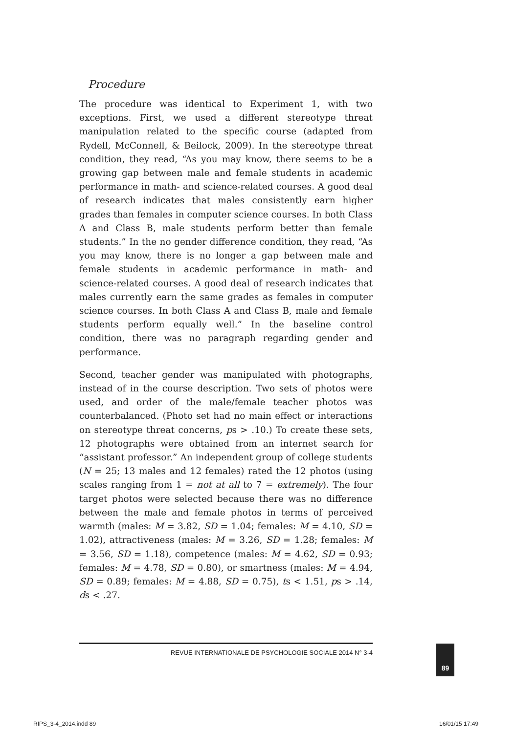Procedure
The procedure was identical to Experiment 1, with two exceptions. First, we used a different stereotype threat manipulation related to the specific course (adapted from Rydell, McConnell, & Beilock, 2009). In the stereotype threat condition, they read, “As you may know, there seems to be a growing gap between male and female students in academic performance in math- and science-related courses. A good deal of research indicates that males consistently earn higher grades than females in computer science courses. In both Class A and Class B, male students perform better than female students.” In the no gender difference condition, they read, “As you may know, there is no longer a gap between male and female students in academic performance in math- and science-related courses. A good deal of research indicates that males currently earn the same grades as females in computer science courses. In both Class A and Class B, male and female students perform equally well.” In the baseline control condition, there was no paragraph regarding gender and performance.
Second, teacher gender was manipulated with photographs, instead of in the course description. Two sets of photos were used, and order of the male/female teacher photos was counterbalanced. (Photo set had no main effect or interactions on stereotype threat concerns, ps > .10.) To create these sets, 12 photographs were obtained from an internet search for “assistant professor.” An independent group of college students (N = 25; 13 males and 12 females) rated the 12 photos (using scales ranging from 1 = not at all to 7 = extremely). The four target photos were selected because there was no difference between the male and female photos in terms of perceived warmth (males: M = 3.82, SD = 1.04; females: M = 4.10, SD = 1.02), attractiveness (males: M = 3.26, SD = 1.28; females: M = 3.56, SD = 1.18), competence (males: M = 4.62, SD = 0.93; females: M = 4.78, SD = 0.80), or smartness (males: M = 4.94, SD = 0.89; females: M = 4.88, SD = 0.75), ts < 1.51, ps > .14, ds < .27.
REVUE INTERNATIONALE DE PSYCHOLOGIE SOCIALE 2014 N° 3-4 89
RIPS_3-4_2014.indd 89 16/01/15 17:49